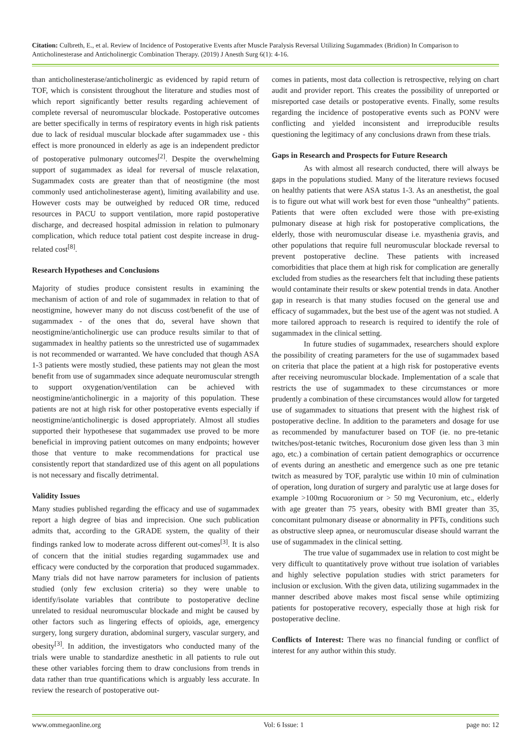Citation: Culbreth, E., et al. Review of Incidence of Postoperative Events after Muscle Paralysis Reversal Utilizing Sugammadex (Bridion) In Comparison to Anticholinesterase and Anticholinergic Combination Therapy. (2019) J Anesth Surg 6(1): 4-16.
than anticholinesterase/anticholinergic as evidenced by rapid return of TOF, which is consistent throughout the literature and studies most of which report significantly better results regarding achievement of complete reversal of neuromuscular blockade. Postoperative outcomes are better specifically in terms of respiratory events in high risk patients due to lack of residual muscular blockade after sugammadex use - this effect is more pronounced in elderly as age is an independent predictor of postoperative pulmonary outcomes<sup>[2]</sup>. Despite the overwhelming support of sugammadex as ideal for reversal of muscle relaxation, Sugammadex costs are greater than that of neostigmine (the most commonly used anticholinesterase agent), limiting availability and use. However costs may be outweighed by reduced OR time, reduced resources in PACU to support ventilation, more rapid postoperative discharge, and decreased hospital admission in relation to pulmonary complication, which reduce total patient cost despite increase in drug-related cost<sup>[8]</sup>.
Research Hypotheses and Conclusions
Majority of studies produce consistent results in examining the mechanism of action of and role of sugammadex in relation to that of neostigmine, however many do not discuss cost/benefit of the use of sugammadex - of the ones that do, several have shown that neostigmine/anticholinergic use can produce results similar to that of sugammadex in healthy patients so the unrestricted use of sugammadex is not recommended or warranted. We have concluded that though ASA 1-3 patients were mostly studied, these patients may not glean the most benefit from use of sugammadex since adequate neuromuscular strength to support oxygenation/ventilation can be achieved with neostigmine/anticholinergic in a majority of this population. These patients are not at high risk for other postoperative events especially if neostigmine/anticholinergic is dosed appropriately. Almost all studies supported their hypothesese that sugammadex use proved to be more beneficial in improving patient outcomes on many endpoints; however those that venture to make recommendations for practical use consistently report that standardized use of this agent on all populations is not necessary and fiscally detrimental.
Validity Issues
Many studies published regarding the efficacy and use of sugammadex report a high degree of bias and imprecision. One such publication admits that, according to the GRADE system, the quality of their findings ranked low to moderate across different out-comes<sup>[3]</sup>. It is also of concern that the initial studies regarding sugammadex use and efficacy were conducted by the corporation that produced sugammadex. Many trials did not have narrow parameters for inclusion of patients studied (only few exclusion criteria) so they were unable to identify/isolate variables that contribute to postoperative decline unrelated to residual neuromuscular blockade and might be caused by other factors such as lingering effects of opioids, age, emergency surgery, long surgery duration, abdominal surgery, vascular surgery, and obesity<sup>[3]</sup>. In addition, the investigators who conducted many of the trials were unable to standardize anesthetic in all patients to rule out these other variables forcing them to draw conclusions from trends in data rather than true quantifications which is arguably less accurate. In review the research of postoperative out-
comes in patients, most data collection is retrospective, relying on chart audit and provider report. This creates the possibility of unreported or misreported case details or postoperative events. Finally, some results regarding the incidence of postoperative events such as PONV were conflicting and yielded inconsistent and irreproducible results questioning the legitimacy of any conclusions drawn from these trials.
Gaps in Research and Prospects for Future Research
As with almost all research conducted, there will always be gaps in the populations studied. Many of the literature reviews focused on healthy patients that were ASA status 1-3. As an anesthetist, the goal is to figure out what will work best for even those “unhealthy” patients. Patients that were often excluded were those with pre-existing pulmonary disease at high risk for postoperative complications, the elderly, those with neuromuscular disease i.e. myasthenia gravis, and other populations that require full neuromuscular blockade reversal to prevent postoperative decline. These patients with increased comorbidities that place them at high risk for complication are generally excluded from studies as the researchers felt that including these patients would contaminate their results or skew potential trends in data. Another gap in research is that many studies focused on the general use and efficacy of sugammadex, but the best use of the agent was not studied. A more tailored approach to research is required to identify the role of sugammadex in the clinical setting.
In future studies of sugammadex, researchers should explore the possibility of creating parameters for the use of sugammadex based on criteria that place the patient at a high risk for postoperative events after receiving neuromuscular blockade. Implementation of a scale that restricts the use of sugammadex to these circumstances or more prudently a combination of these circumstances would allow for targeted use of sugammadex to situations that present with the highest risk of postoperative decline. In addition to the parameters and dosage for use as recommended by manufacturer based on TOF (ie. no pre-tetanic twitches/post-tetanic twitches, Rocuronium dose given less than 3 min ago, etc.) a combination of certain patient demographics or occurrence of events during an anesthetic and emergence such as one pre tetanic twitch as measured by TOF, paralytic use within 10 min of culmination of operation, long duration of surgery and paralytic use at large doses for example >100mg Rocuoronium or > 50 mg Vecuronium, etc., elderly with age greater than 75 years, obesity with BMI greater than 35, concomitant pulmonary disease or abnormality in PFTs, conditions such as obstructive sleep apnea, or neuromuscular disease should warrant the use of sugammadex in the clinical setting.
The true value of sugammadex use in relation to cost might be very difficult to quantitatively prove without true isolation of variables and highly selective population studies with strict parameters for inclusion or exclusion. With the given data, utilizing sugammadex in the manner described above makes most fiscal sense while optimizing patients for postoperative recovery, especially those at high risk for postoperative decline.
Conflicts of Interest: There was no financial funding or conflict of interest for any author within this study.
www.ommegaonline.org Vol: 6 Issue: 1 page no: 12